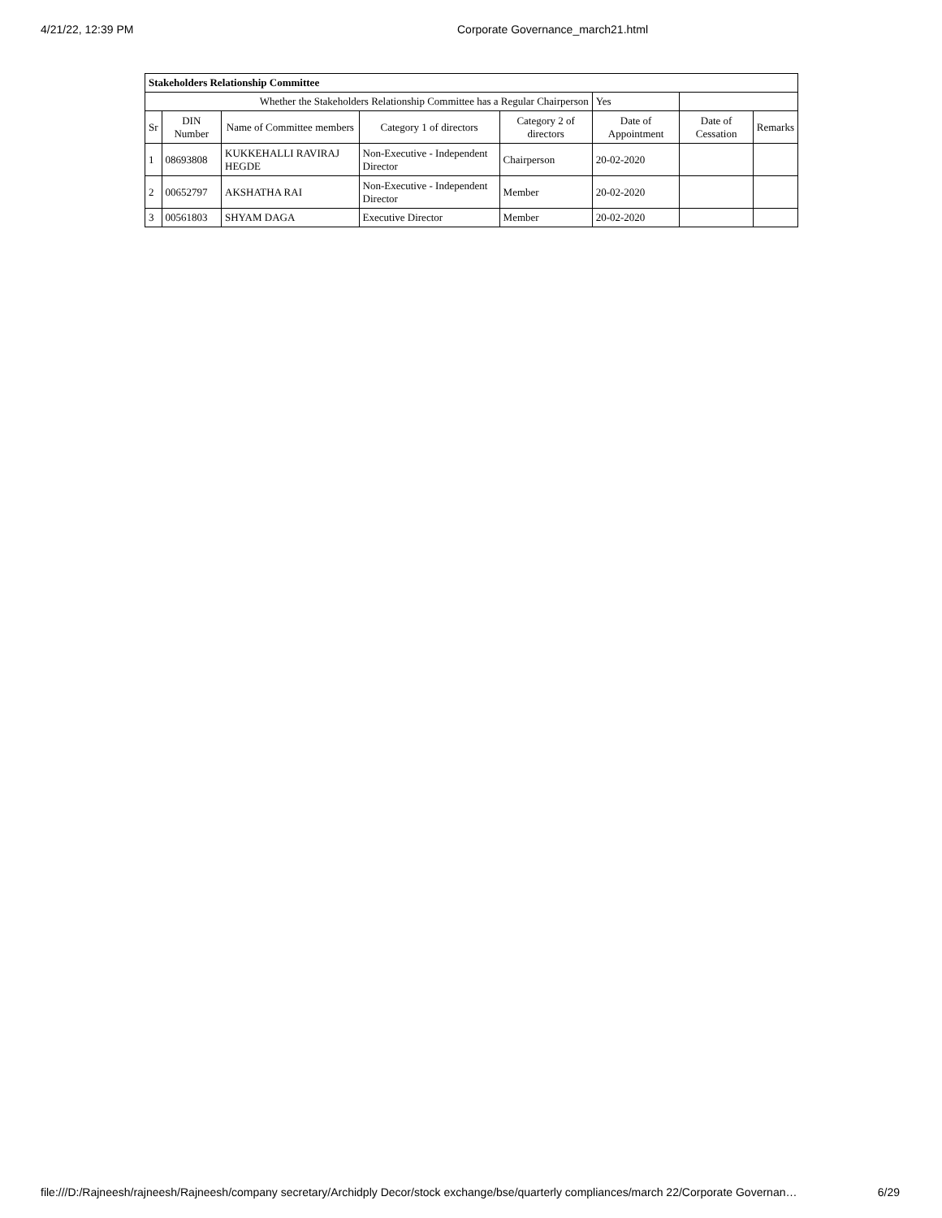4/21/22, 12:39 PM Corporate Governance_march21.html
| Stakeholders Relationship Committee | | | | | | | |
| --- | --- | --- | --- | --- | --- | --- | --- |
| Whether the Stakeholders Relationship Committee has a Regular Chairperson | | | | | Yes | | |
| Sr | DIN Number | Name of Committee members | Category 1 of directors | Category 2 of directors | Date of Appointment | Date of Cessation | Remarks |
| 1 | 08693808 | KUKKEHALLI RAVIRAJ HEGDE | Non-Executive - Independent Director | Chairperson | 20-02-2020 | | |
| 2 | 00652797 | AKSHATHA RAI | Non-Executive - Independent Director | Member | 20-02-2020 | | |
| 3 | 00561803 | SHYAM DAGA | Executive Director | Member | 20-02-2020 | | |
file:///D:/Rajneesh/rajneesh/Rajneesh/company secretary/Archidply Decor/stock exchange/bse/quarterly compliances/march 22/Corporate Governan… 6/29